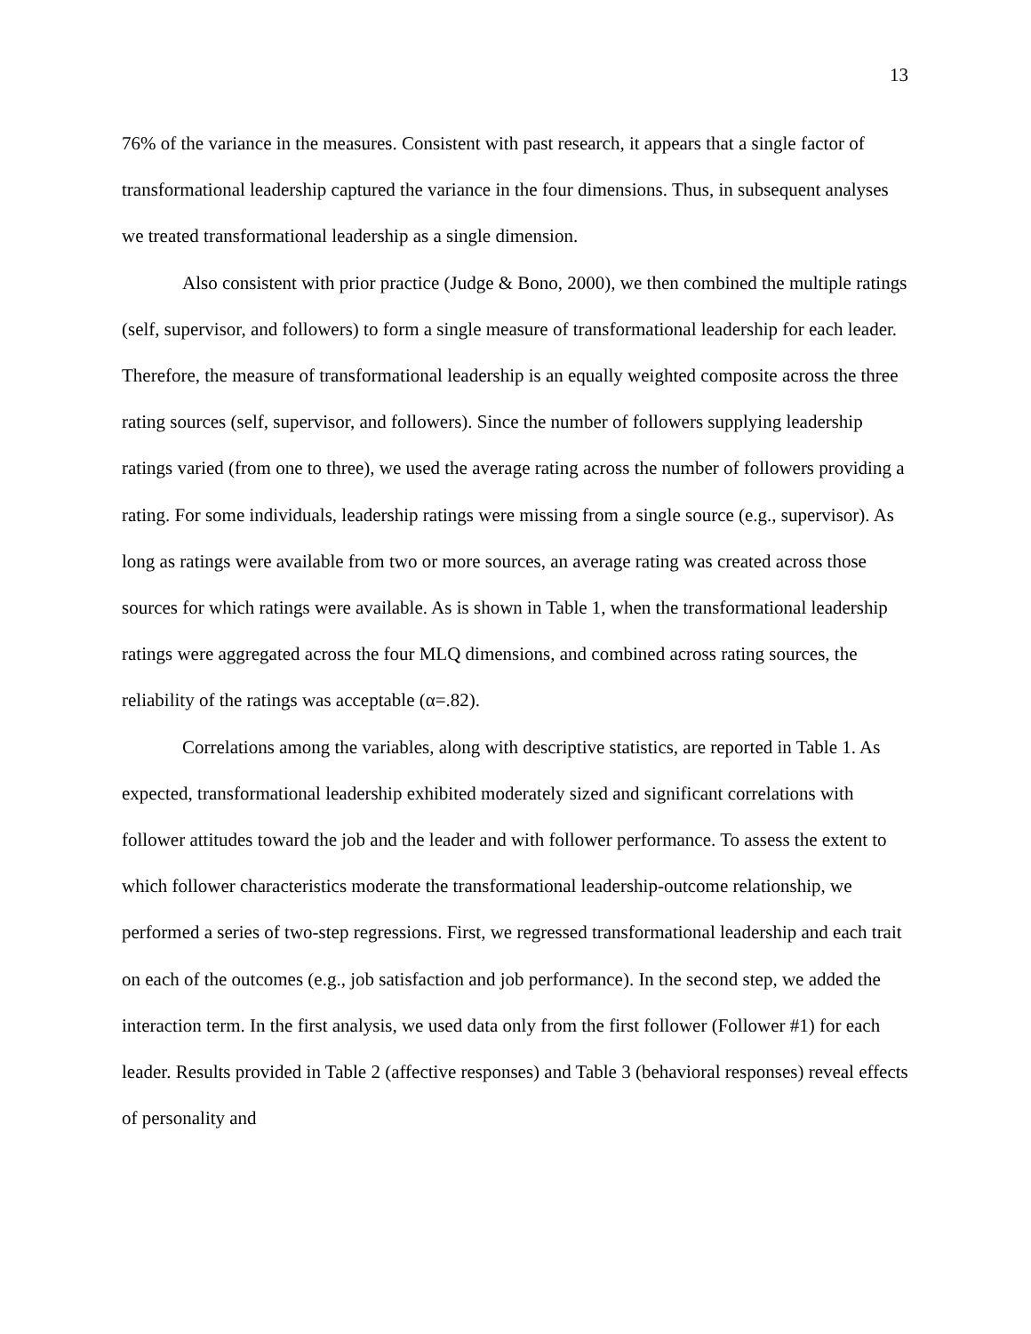13
76% of the variance in the measures. Consistent with past research, it appears that a single factor of transformational leadership captured the variance in the four dimensions. Thus, in subsequent analyses we treated transformational leadership as a single dimension.
Also consistent with prior practice (Judge & Bono, 2000), we then combined the multiple ratings (self, supervisor, and followers) to form a single measure of transformational leadership for each leader. Therefore, the measure of transformational leadership is an equally weighted composite across the three rating sources (self, supervisor, and followers). Since the number of followers supplying leadership ratings varied (from one to three), we used the average rating across the number of followers providing a rating. For some individuals, leadership ratings were missing from a single source (e.g., supervisor). As long as ratings were available from two or more sources, an average rating was created across those sources for which ratings were available. As is shown in Table 1, when the transformational leadership ratings were aggregated across the four MLQ dimensions, and combined across rating sources, the reliability of the ratings was acceptable (α=.82).
Correlations among the variables, along with descriptive statistics, are reported in Table 1. As expected, transformational leadership exhibited moderately sized and significant correlations with follower attitudes toward the job and the leader and with follower performance. To assess the extent to which follower characteristics moderate the transformational leadership-outcome relationship, we performed a series of two-step regressions. First, we regressed transformational leadership and each trait on each of the outcomes (e.g., job satisfaction and job performance). In the second step, we added the interaction term. In the first analysis, we used data only from the first follower (Follower #1) for each leader. Results provided in Table 2 (affective responses) and Table 3 (behavioral responses) reveal effects of personality and